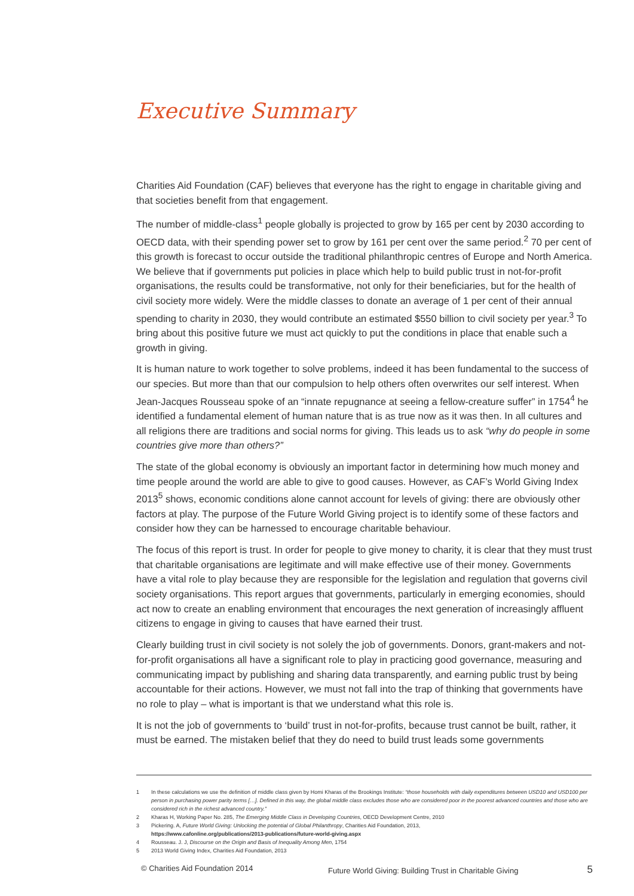Executive Summary
Charities Aid Foundation (CAF) believes that everyone has the right to engage in charitable giving and that societies benefit from that engagement.
The number of middle-class<sup>1</sup> people globally is projected to grow by 165 per cent by 2030 according to OECD data, with their spending power set to grow by 161 per cent over the same period.<sup>2</sup> 70 per cent of this growth is forecast to occur outside the traditional philanthropic centres of Europe and North America. We believe that if governments put policies in place which help to build public trust in not-for-profit organisations, the results could be transformative, not only for their beneficiaries, but for the health of civil society more widely. Were the middle classes to donate an average of 1 per cent of their annual spending to charity in 2030, they would contribute an estimated $550 billion to civil society per year.<sup>3</sup> To bring about this positive future we must act quickly to put the conditions in place that enable such a growth in giving.
It is human nature to work together to solve problems, indeed it has been fundamental to the success of our species. But more than that our compulsion to help others often overwrites our self interest. When Jean-Jacques Rousseau spoke of an “innate repugnance at seeing a fellow-creature suffer” in 1754<sup>4</sup> he identified a fundamental element of human nature that is as true now as it was then. In all cultures and all religions there are traditions and social norms for giving. This leads us to ask “why do people in some countries give more than others?”
The state of the global economy is obviously an important factor in determining how much money and time people around the world are able to give to good causes. However, as CAF’s World Giving Index 2013<sup>5</sup> shows, economic conditions alone cannot account for levels of giving: there are obviously other factors at play. The purpose of the Future World Giving project is to identify some of these factors and consider how they can be harnessed to encourage charitable behaviour.
The focus of this report is trust. In order for people to give money to charity, it is clear that they must trust that charitable organisations are legitimate and will make effective use of their money. Governments have a vital role to play because they are responsible for the legislation and regulation that governs civil society organisations. This report argues that governments, particularly in emerging economies, should act now to create an enabling environment that encourages the next generation of increasingly affluent citizens to engage in giving to causes that have earned their trust.
Clearly building trust in civil society is not solely the job of governments. Donors, grant-makers and not-for-profit organisations all have a significant role to play in practicing good governance, measuring and communicating impact by publishing and sharing data transparently, and earning public trust by being accountable for their actions. However, we must not fall into the trap of thinking that governments have no role to play – what is important is that we understand what this role is.
It is not the job of governments to ‘build’ trust in not-for-profits, because trust cannot be built, rather, it must be earned. The mistaken belief that they do need to build trust leads some governments
1 In these calculations we use the definition of middle class given by Homi Kharas of the Brookings Institute: “those households with daily expenditures between USD10 and USD100 per person in purchasing power parity terms […]. Defined in this way, the global middle class excludes those who are considered poor in the poorest advanced countries and those who are considered rich in the richest advanced country.”
2 Kharas H, Working Paper No. 285, The Emerging Middle Class in Developing Countries, OECD Development Centre, 2010
3 Pickering. A, Future World Giving: Unlocking the potential of Global Philanthropy, Charities Aid Foundation, 2013,
https://www.cafonline.org/publications/2013-publications/future-world-giving.aspx
4 Rousseau. J. J, Discourse on the Origin and Basis of Inequality Among Men, 1754
5 2013 World Giving Index, Charities Aid Foundation, 2013
© Charities Aid Foundation 2014 Future World Giving: Building Trust in Charitable Giving 5